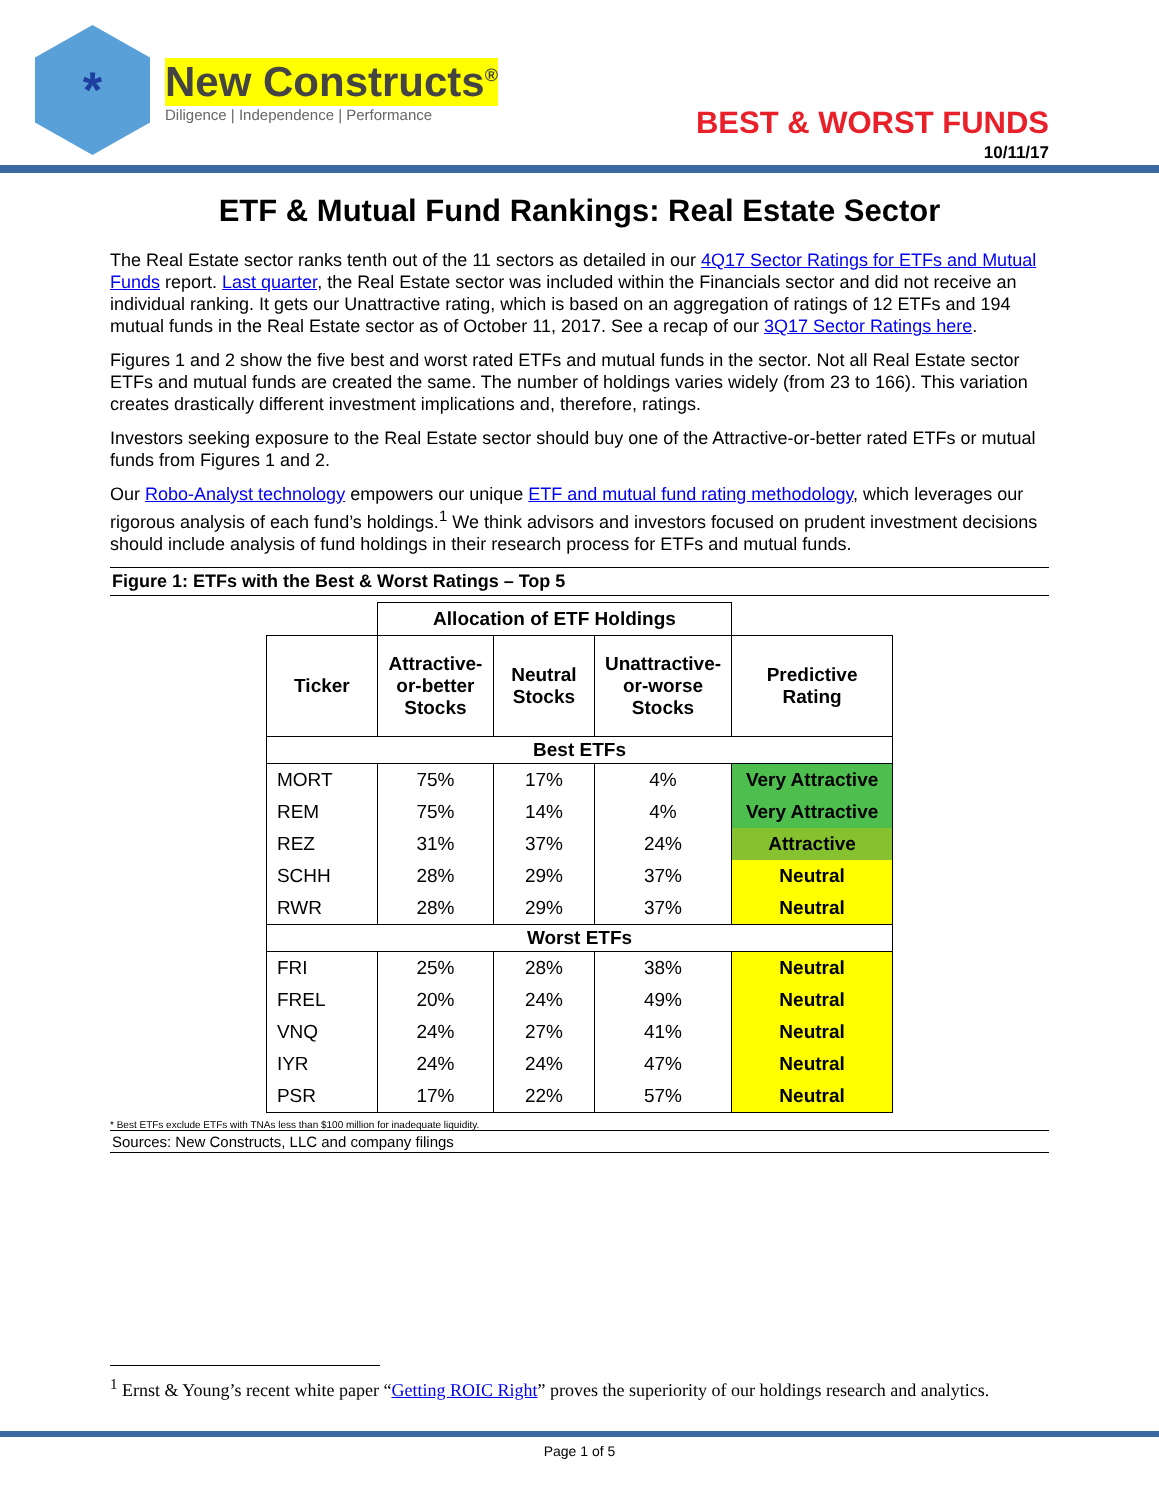*
New Constructs<sup>®</sup>
Diligence | Independence | Performance
BEST & WORST FUNDS
10/11/17
ETF & Mutual Fund Rankings: Real Estate Sector
The Real Estate sector ranks tenth out of the 11 sectors as detailed in our 4Q17 Sector Ratings for ETFs and Mutual Funds report. Last quarter, the Real Estate sector was included within the Financials sector and did not receive an individual ranking. It gets our Unattractive rating, which is based on an aggregation of ratings of 12 ETFs and 194 mutual funds in the Real Estate sector as of October 11, 2017. See a recap of our 3Q17 Sector Ratings here.
Figures 1 and 2 show the five best and worst rated ETFs and mutual funds in the sector. Not all Real Estate sector ETFs and mutual funds are created the same. The number of holdings varies widely (from 23 to 166). This variation creates drastically different investment implications and, therefore, ratings.
Investors seeking exposure to the Real Estate sector should buy one of the Attractive-or-better rated ETFs or mutual funds from Figures 1 and 2.
Our Robo-Analyst technology empowers our unique ETF and mutual fund rating methodology, which leverages our rigorous analysis of each fund’s holdings.<sup>1</sup> We think advisors and investors focused on prudent investment decisions should include analysis of fund holdings in their research process for ETFs and mutual funds.
Figure 1: ETFs with the Best & Worst Ratings – Top 5
| | Allocation of ETF Holdings | | | |
| Ticker | Attractive-or-better Stocks | Neutral Stocks | Unattractive-or-worse Stocks | Predictive Rating |
| Best ETFs | | | | |
| MORT | 75% | 17% | 4% | Very Attractive |
| REM | 75% | 14% | 4% | Very Attractive |
| REZ | 31% | 37% | 24% | Attractive |
| SCHH | 28% | 29% | 37% | Neutral |
| RWR | 28% | 29% | 37% | Neutral |
| Worst ETFs | | | | |
| FRI | 25% | 28% | 38% | Neutral |
| FREL | 20% | 24% | 49% | Neutral |
| VNQ | 24% | 27% | 41% | Neutral |
| IYR | 24% | 24% | 47% | Neutral |
| PSR | 17% | 22% | 57% | Neutral |
* Best ETFs exclude ETFs with TNAs less than $100 million for inadequate liquidity.
Sources: New Constructs, LLC and company filings
<sup>1</sup> Ernst & Young’s recent white paper “Getting ROIC Right” proves the superiority of our holdings research and analytics.
Page 1 of 5